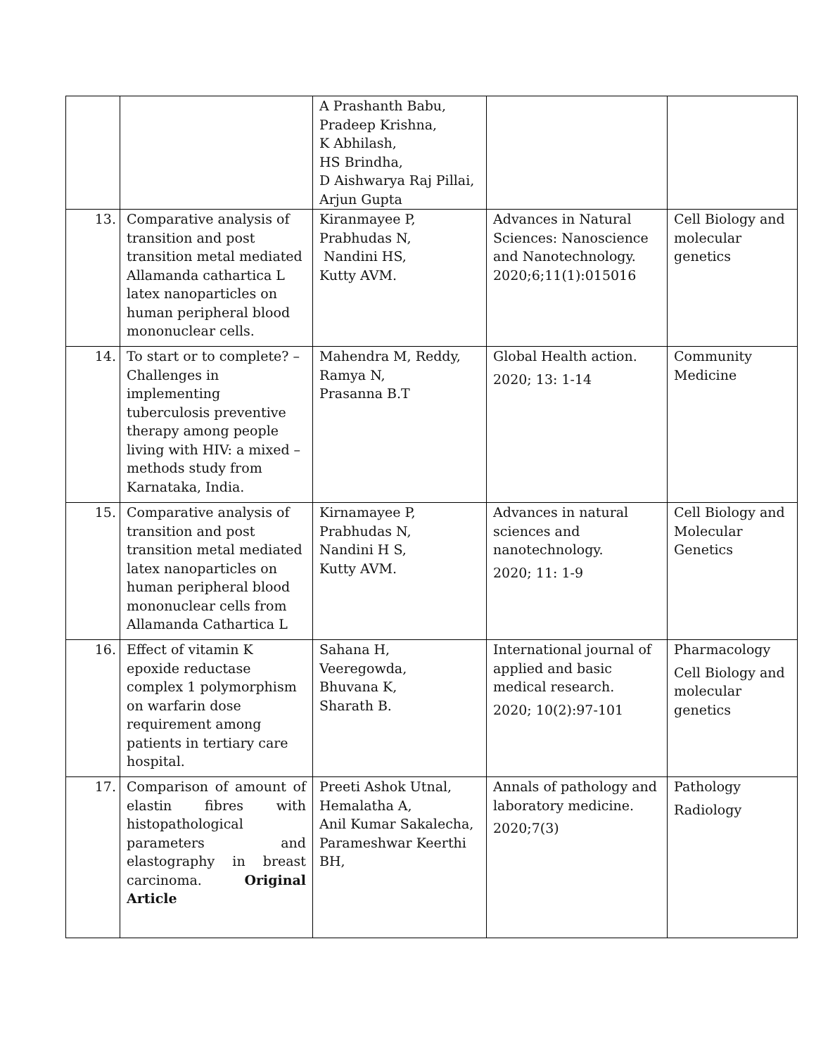| | | A Prashanth Babu, Pradeep Krishna, K Abhilash, HS Brindha, D Aishwarya Raj Pillai, Arjun Gupta | | |
| 13. | Comparative analysis of transition and post transition metal mediated Allamanda cathartica L latex nanoparticles on human peripheral blood mononuclear cells. | Kiranmayee P, Prabhudas N, Nandini HS, Kutty AVM. | Advances in Natural Sciences: Nanoscience and Nanotechnology. 2020;6;11(1):015016 | Cell Biology and molecular genetics |
| 14. | To start or to complete? – Challenges in implementing tuberculosis preventive therapy among people living with HIV: a mixed – methods study from Karnataka, India. | Mahendra M, Reddy, Ramya N, Prasanna B.T | Global Health action. 2020; 13: 1-14 | Community Medicine |
| 15. | Comparative analysis of transition and post transition metal mediated latex nanoparticles on human peripheral blood mononuclear cells from Allamanda Cathartica L | Kirnamayee P, Prabhudas N, Nandini H S, Kutty AVM. | Advances in natural sciences and nanotechnology. 2020; 11: 1-9 | Cell Biology and Molecular Genetics |
| 16. | Effect of vitamin K epoxide reductase complex 1 polymorphism on warfarin dose requirement among patients in tertiary care hospital. | Sahana H, Veeregowda, Bhuvana K, Sharath B. | International journal of applied and basic medical research. 2020; 10(2):97-101 | Pharmacology Cell Biology and molecular genetics |
| 17. | Comparison of amount of elastin fibres with histopathological parameters and elastography in breast carcinoma. Original Article | Preeti Ashok Utnal, Hemalatha A, Anil Kumar Sakalecha, Parameshwar Keerthi BH, | Annals of pathology and laboratory medicine. 2020;7(3) | Pathology Radiology |